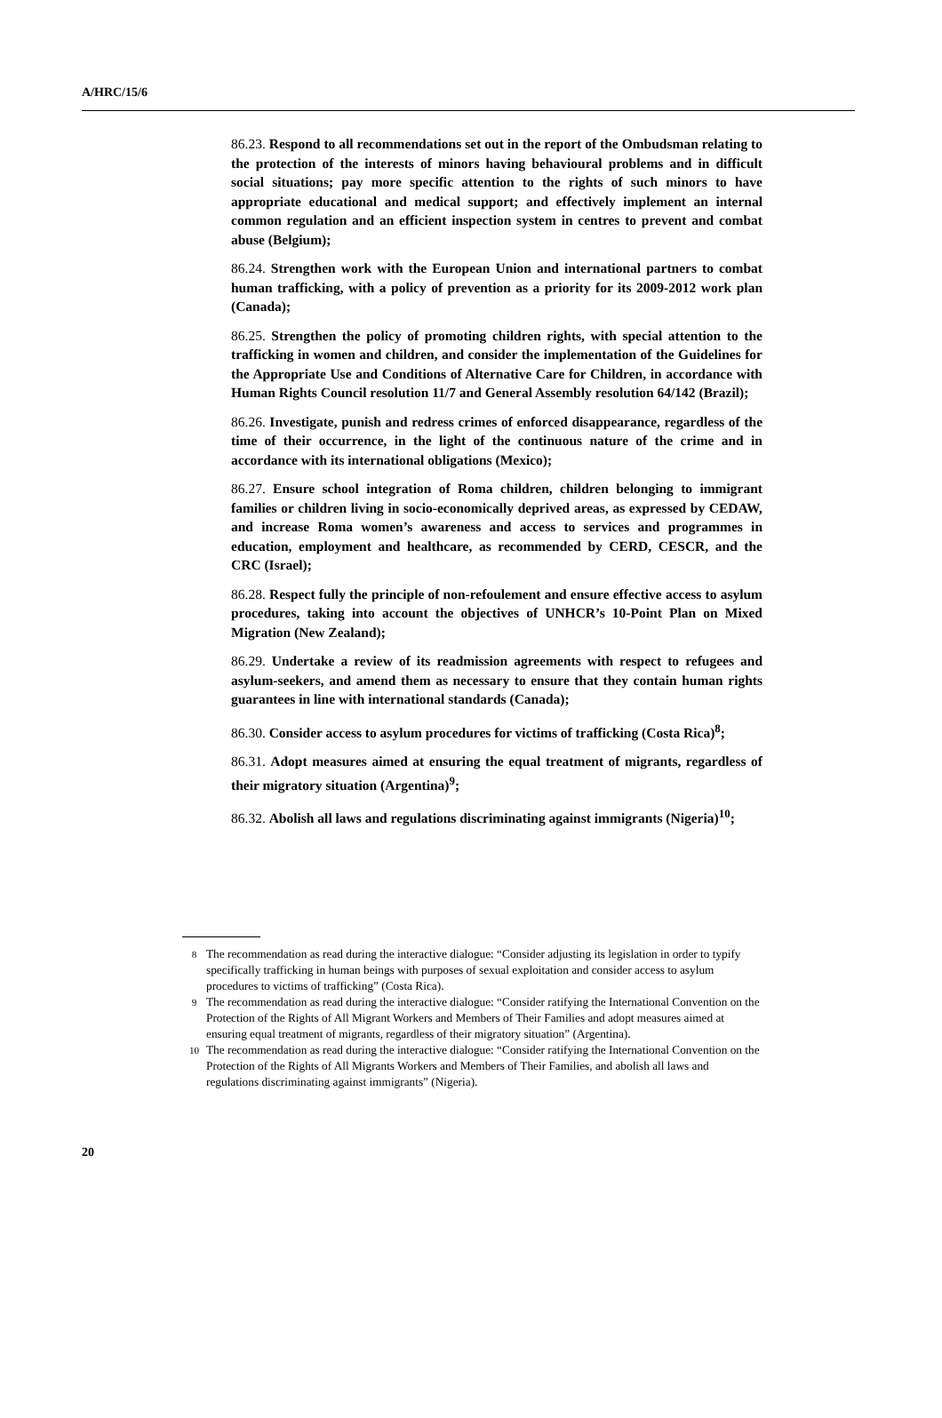A/HRC/15/6
86.23. Respond to all recommendations set out in the report of the Ombudsman relating to the protection of the interests of minors having behavioural problems and in difficult social situations; pay more specific attention to the rights of such minors to have appropriate educational and medical support; and effectively implement an internal common regulation and an efficient inspection system in centres to prevent and combat abuse (Belgium);
86.24. Strengthen work with the European Union and international partners to combat human trafficking, with a policy of prevention as a priority for its 2009-2012 work plan (Canada);
86.25. Strengthen the policy of promoting children rights, with special attention to the trafficking in women and children, and consider the implementation of the Guidelines for the Appropriate Use and Conditions of Alternative Care for Children, in accordance with Human Rights Council resolution 11/7 and General Assembly resolution 64/142 (Brazil);
86.26. Investigate, punish and redress crimes of enforced disappearance, regardless of the time of their occurrence, in the light of the continuous nature of the crime and in accordance with its international obligations (Mexico);
86.27. Ensure school integration of Roma children, children belonging to immigrant families or children living in socio-economically deprived areas, as expressed by CEDAW, and increase Roma women’s awareness and access to services and programmes in education, employment and healthcare, as recommended by CERD, CESCR, and the CRC (Israel);
86.28. Respect fully the principle of non-refoulement and ensure effective access to asylum procedures, taking into account the objectives of UNHCR’s 10-Point Plan on Mixed Migration (New Zealand);
86.29. Undertake a review of its readmission agreements with respect to refugees and asylum-seekers, and amend them as necessary to ensure that they contain human rights guarantees in line with international standards (Canada);
86.30. Consider access to asylum procedures for victims of trafficking (Costa Rica)<sup>8</sup>;
86.31. Adopt measures aimed at ensuring the equal treatment of migrants, regardless of their migratory situation (Argentina)<sup>9</sup>;
86.32. Abolish all laws and regulations discriminating against immigrants (Nigeria)<sup>10</sup>;
<sup>8</sup> The recommendation as read during the interactive dialogue: “Consider adjusting its legislation in order to typify specifically trafficking in human beings with purposes of sexual exploitation and consider access to asylum procedures to victims of trafficking” (Costa Rica).
<sup>9</sup> The recommendation as read during the interactive dialogue: “Consider ratifying the International Convention on the Protection of the Rights of All Migrant Workers and Members of Their Families and adopt measures aimed at ensuring equal treatment of migrants, regardless of their migratory situation” (Argentina).
<sup>10</sup> The recommendation as read during the interactive dialogue: “Consider ratifying the International Convention on the Protection of the Rights of All Migrants Workers and Members of Their Families, and abolish all laws and regulations discriminating against immigrants” (Nigeria).
20